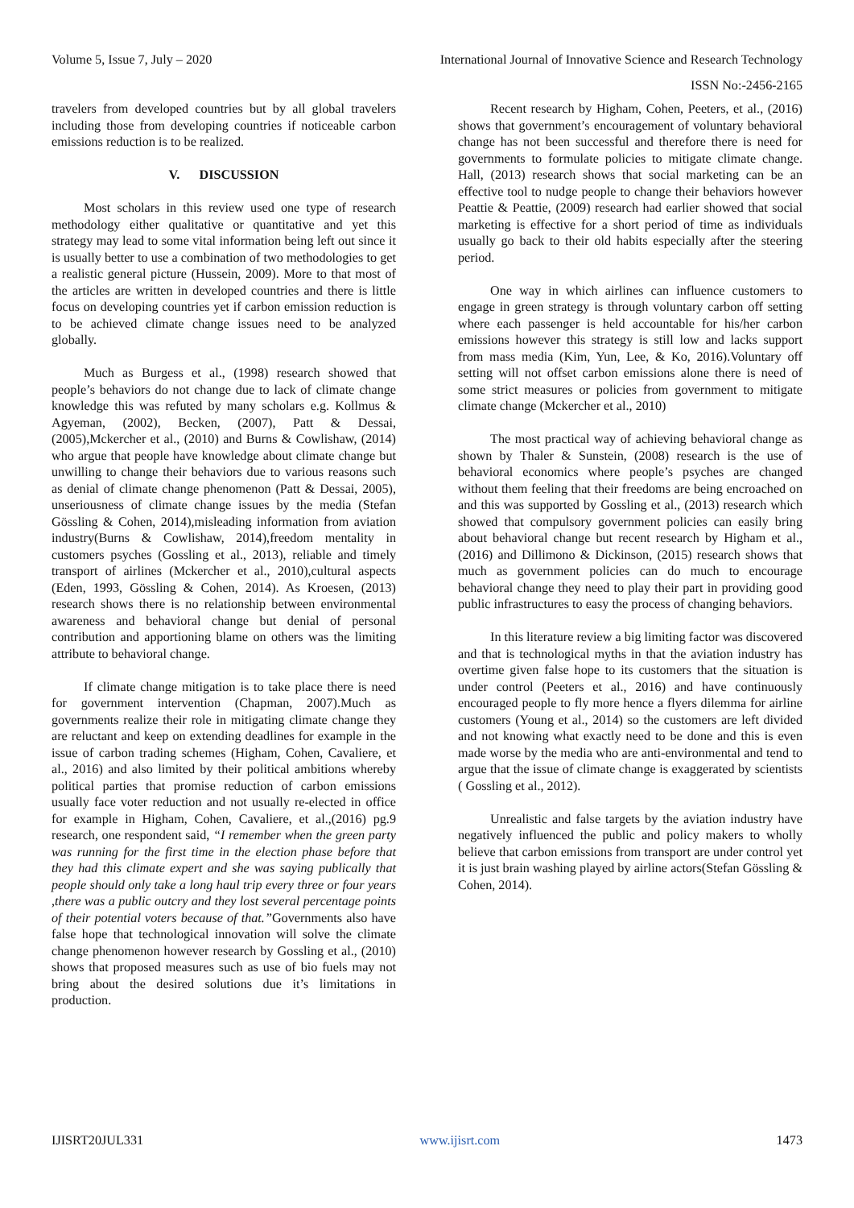Volume 5, Issue 7, July – 2020 International Journal of Innovative Science and Research Technology
ISSN No:-2456-2165
travelers from developed countries but by all global travelers including those from developing countries if noticeable carbon emissions reduction is to be realized.
V. DISCUSSION
Most scholars in this review used one type of research methodology either qualitative or quantitative and yet this strategy may lead to some vital information being left out since it is usually better to use a combination of two methodologies to get a realistic general picture (Hussein, 2009). More to that most of the articles are written in developed countries and there is little focus on developing countries yet if carbon emission reduction is to be achieved climate change issues need to be analyzed globally.
Much as Burgess et al., (1998) research showed that people’s behaviors do not change due to lack of climate change knowledge this was refuted by many scholars e.g. Kollmus & Agyeman, (2002), Becken, (2007), Patt & Dessai, (2005),Mckercher et al., (2010) and Burns & Cowlishaw, (2014) who argue that people have knowledge about climate change but unwilling to change their behaviors due to various reasons such as denial of climate change phenomenon (Patt & Dessai, 2005), unseriousness of climate change issues by the media (Stefan Gössling & Cohen, 2014),misleading information from aviation industry(Burns & Cowlishaw, 2014),freedom mentality in customers psyches (Gossling et al., 2013), reliable and timely transport of airlines (Mckercher et al., 2010),cultural aspects (Eden, 1993, Gössling & Cohen, 2014). As Kroesen, (2013) research shows there is no relationship between environmental awareness and behavioral change but denial of personal contribution and apportioning blame on others was the limiting attribute to behavioral change.
If climate change mitigation is to take place there is need for government intervention (Chapman, 2007).Much as governments realize their role in mitigating climate change they are reluctant and keep on extending deadlines for example in the issue of carbon trading schemes (Higham, Cohen, Cavaliere, et al., 2016) and also limited by their political ambitions whereby political parties that promise reduction of carbon emissions usually face voter reduction and not usually re-elected in office for example in Higham, Cohen, Cavaliere, et al.,(2016) pg.9 research, one respondent said, “I remember when the green party was running for the first time in the election phase before that they had this climate expert and she was saying publically that people should only take a long haul trip every three or four years ,there was a public outcry and they lost several percentage points of their potential voters because of that.”Governments also have false hope that technological innovation will solve the climate change phenomenon however research by Gossling et al., (2010) shows that proposed measures such as use of bio fuels may not bring about the desired solutions due it’s limitations in production.
Recent research by Higham, Cohen, Peeters, et al., (2016) shows that government’s encouragement of voluntary behavioral change has not been successful and therefore there is need for governments to formulate policies to mitigate climate change. Hall, (2013) research shows that social marketing can be an effective tool to nudge people to change their behaviors however Peattie & Peattie, (2009) research had earlier showed that social marketing is effective for a short period of time as individuals usually go back to their old habits especially after the steering period.
One way in which airlines can influence customers to engage in green strategy is through voluntary carbon off setting where each passenger is held accountable for his/her carbon emissions however this strategy is still low and lacks support from mass media (Kim, Yun, Lee, & Ko, 2016).Voluntary off setting will not offset carbon emissions alone there is need of some strict measures or policies from government to mitigate climate change (Mckercher et al., 2010)
The most practical way of achieving behavioral change as shown by Thaler & Sunstein, (2008) research is the use of behavioral economics where people’s psyches are changed without them feeling that their freedoms are being encroached on and this was supported by Gossling et al., (2013) research which showed that compulsory government policies can easily bring about behavioral change but recent research by Higham et al., (2016) and Dillimono & Dickinson, (2015) research shows that much as government policies can do much to encourage behavioral change they need to play their part in providing good public infrastructures to easy the process of changing behaviors.
In this literature review a big limiting factor was discovered and that is technological myths in that the aviation industry has overtime given false hope to its customers that the situation is under control (Peeters et al., 2016) and have continuously encouraged people to fly more hence a flyers dilemma for airline customers (Young et al., 2014) so the customers are left divided and not knowing what exactly need to be done and this is even made worse by the media who are anti-environmental and tend to argue that the issue of climate change is exaggerated by scientists ( Gossling et al., 2012).
Unrealistic and false targets by the aviation industry have negatively influenced the public and policy makers to wholly believe that carbon emissions from transport are under control yet it is just brain washing played by airline actors(Stefan Gössling & Cohen, 2014).
IJISRT20JUL331 www.ijisrt.com 1473